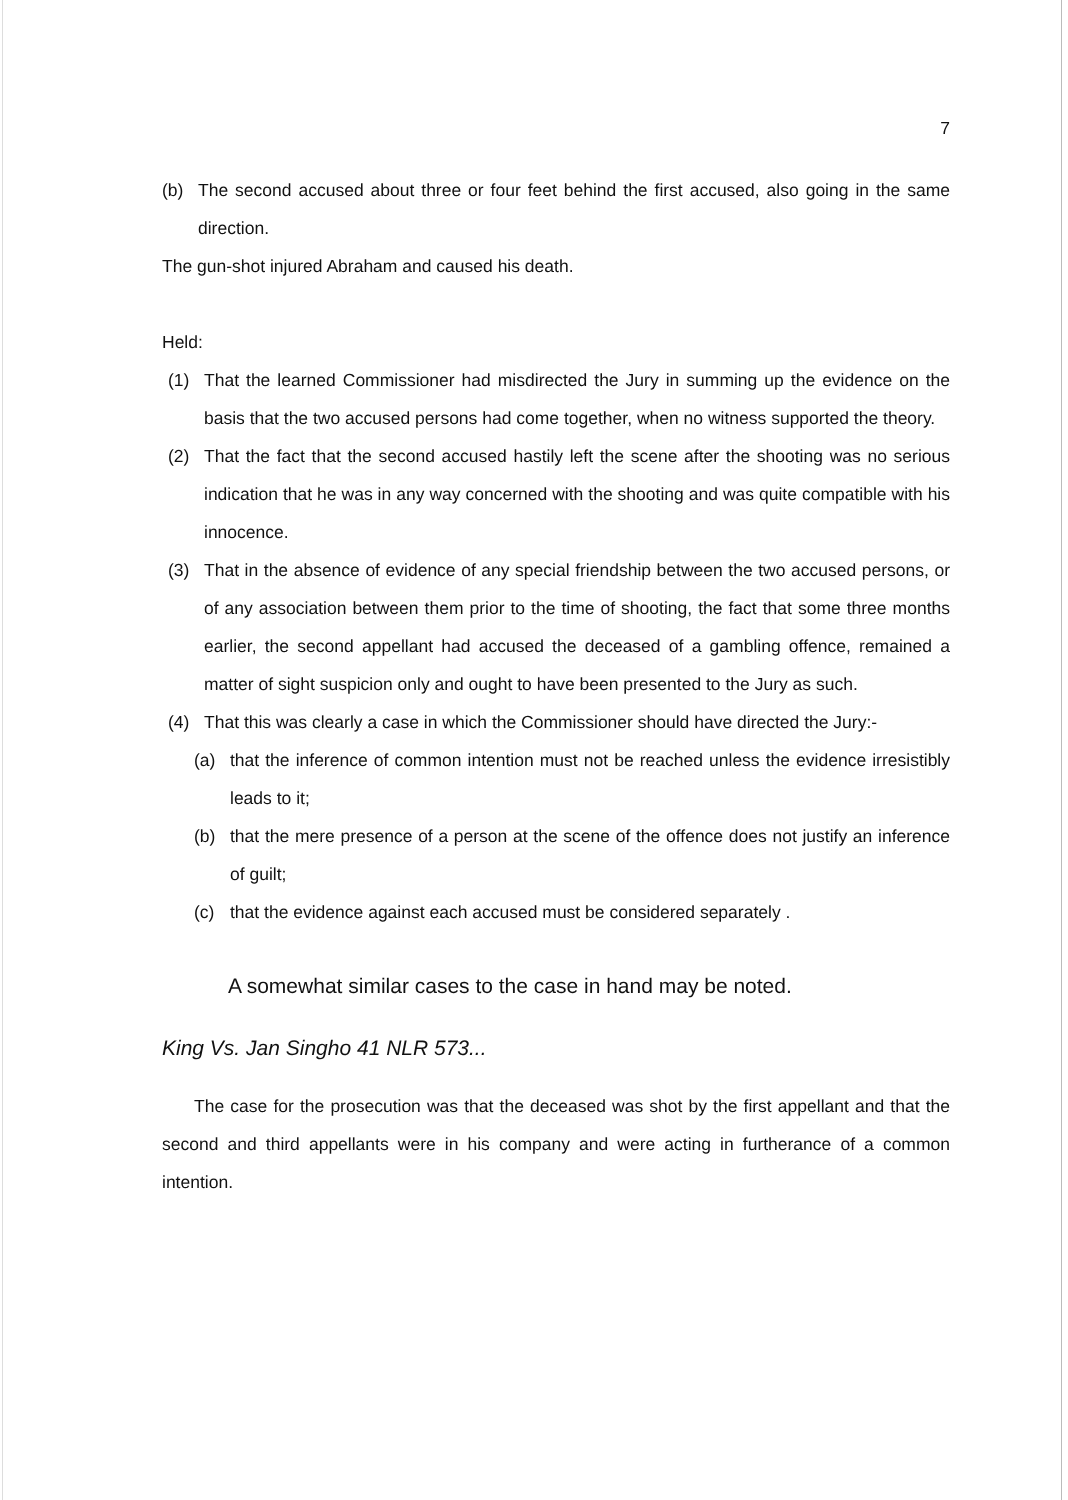7
(b) The second accused about three or four feet behind the first accused, also going in the same direction.
The gun-shot injured Abraham and caused his death.
Held:
(1) That the learned Commissioner had misdirected the Jury in summing up the evidence on the basis that the two accused persons had come together, when no witness supported the theory.
(2) That the fact that the second accused hastily left the scene after the shooting was no serious indication that he was in any way concerned with the shooting and was quite compatible with his innocence.
(3) That in the absence of evidence of any special friendship between the two accused persons, or of any association between them prior to the time of shooting, the fact that some three months earlier, the second appellant had accused the deceased of a gambling offence, remained a matter of sight suspicion only and ought to have been presented to the Jury as such.
(4) That this was clearly a case in which the Commissioner should have directed the Jury:-
(a) that the inference of common intention must not be reached unless the evidence irresistibly leads to it;
(b) that the mere presence of a person at the scene of the offence does not justify an inference of guilt;
(c) that the evidence against each accused must be considered separately .
A somewhat similar cases to the case in hand may be noted.
King Vs. Jan Singho 41 NLR 573...
The case for the prosecution was that the deceased was shot by the first appellant and that the second and third appellants were in his company and were acting in furtherance of a common intention.